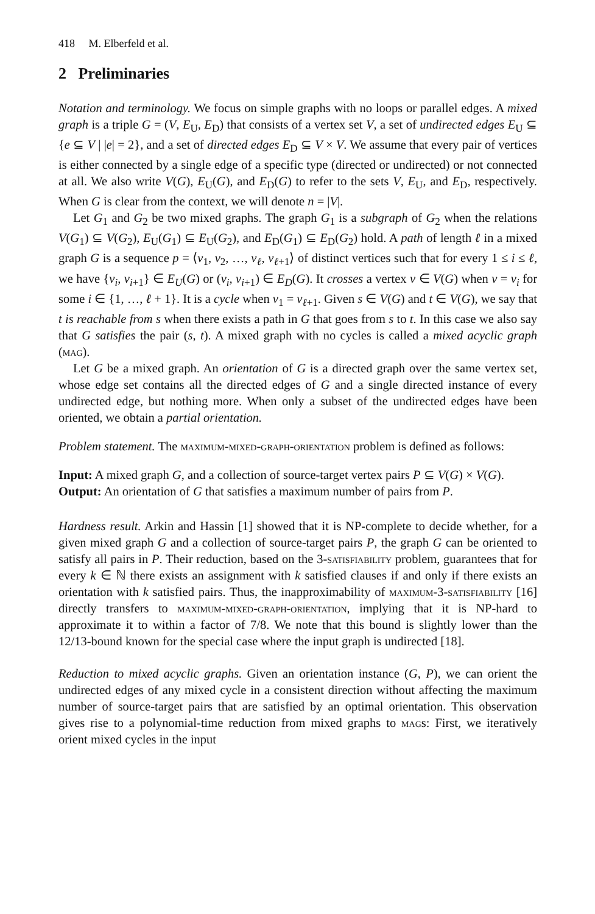418 M. Elberfeld et al.
2 Preliminaries
Notation and terminology. We focus on simple graphs with no loops or parallel edges. A mixed graph is a triple G = (V, E<sub>U</sub>, E<sub>D</sub>) that consists of a vertex set V, a set of undirected edges E<sub>U</sub> ⊆ {e ⊆ V | |e| = 2}, and a set of directed edges E<sub>D</sub> ⊆ V × V. We assume that every pair of vertices is either connected by a single edge of a specific type (directed or undirected) or not connected at all. We also write V(G), E<sub>U</sub>(G), and E<sub>D</sub>(G) to refer to the sets V, E<sub>U</sub>, and E<sub>D</sub>, respectively. When G is clear from the context, we will denote n = |V|.
Let G<sub>1</sub> and G<sub>2</sub> be two mixed graphs. The graph G<sub>1</sub> is a subgraph of G<sub>2</sub> when the relations V(G<sub>1</sub>) ⊆ V(G<sub>2</sub>), E<sub>U</sub>(G<sub>1</sub>) ⊆ E<sub>U</sub>(G<sub>2</sub>), and E<sub>D</sub>(G<sub>1</sub>) ⊆ E<sub>D</sub>(G<sub>2</sub>) hold. A path of length ℓ in a mixed graph G is a sequence p = ⟨v<sub>1</sub>, v<sub>2</sub>, …, v<sub>ℓ</sub>, v<sub>ℓ+1</sub>⟩ of distinct vertices such that for every 1 ≤ i ≤ ℓ, we have {v<sub>i</sub>, v<sub>i+1</sub>} ∈ E<sub>U</sub>(G) or (v<sub>i</sub>, v<sub>i+1</sub>) ∈ E<sub>D</sub>(G). It crosses a vertex v ∈ V(G) when v = v<sub>i</sub> for some i ∈ {1, …, ℓ + 1}. It is a cycle when v<sub>1</sub> = v<sub>ℓ+1</sub>. Given s ∈ V(G) and t ∈ V(G), we say that t is reachable from s when there exists a path in G that goes from s to t. In this case we also say that G satisfies the pair (s, t). A mixed graph with no cycles is called a mixed acyclic graph (mag).
Let G be a mixed graph. An orientation of G is a directed graph over the same vertex set, whose edge set contains all the directed edges of G and a single directed instance of every undirected edge, but nothing more. When only a subset of the undirected edges have been oriented, we obtain a partial orientation.
Problem statement. The maximum-mixed-graph-orientation problem is defined as follows:
Input: A mixed graph G, and a collection of source-target vertex pairs P ⊆ V(G) × V(G).
Output: An orientation of G that satisfies a maximum number of pairs from P.
Hardness result. Arkin and Hassin [1] showed that it is NP-complete to decide whether, for a given mixed graph G and a collection of source-target pairs P, the graph G can be oriented to satisfy all pairs in P. Their reduction, based on the 3-satisfiability problem, guarantees that for every k ∈ ℕ there exists an assignment with k satisfied clauses if and only if there exists an orientation with k satisfied pairs. Thus, the inapproximability of maximum-3-satisfiability [16] directly transfers to maximum-mixed-graph-orientation, implying that it is NP-hard to approximate it to within a factor of 7/8. We note that this bound is slightly lower than the 12/13-bound known for the special case where the input graph is undirected [18].
Reduction to mixed acyclic graphs. Given an orientation instance (G, P), we can orient the undirected edges of any mixed cycle in a consistent direction without affecting the maximum number of source-target pairs that are satisfied by an optimal orientation. This observation gives rise to a polynomial-time reduction from mixed graphs to mags: First, we iteratively orient mixed cycles in the input